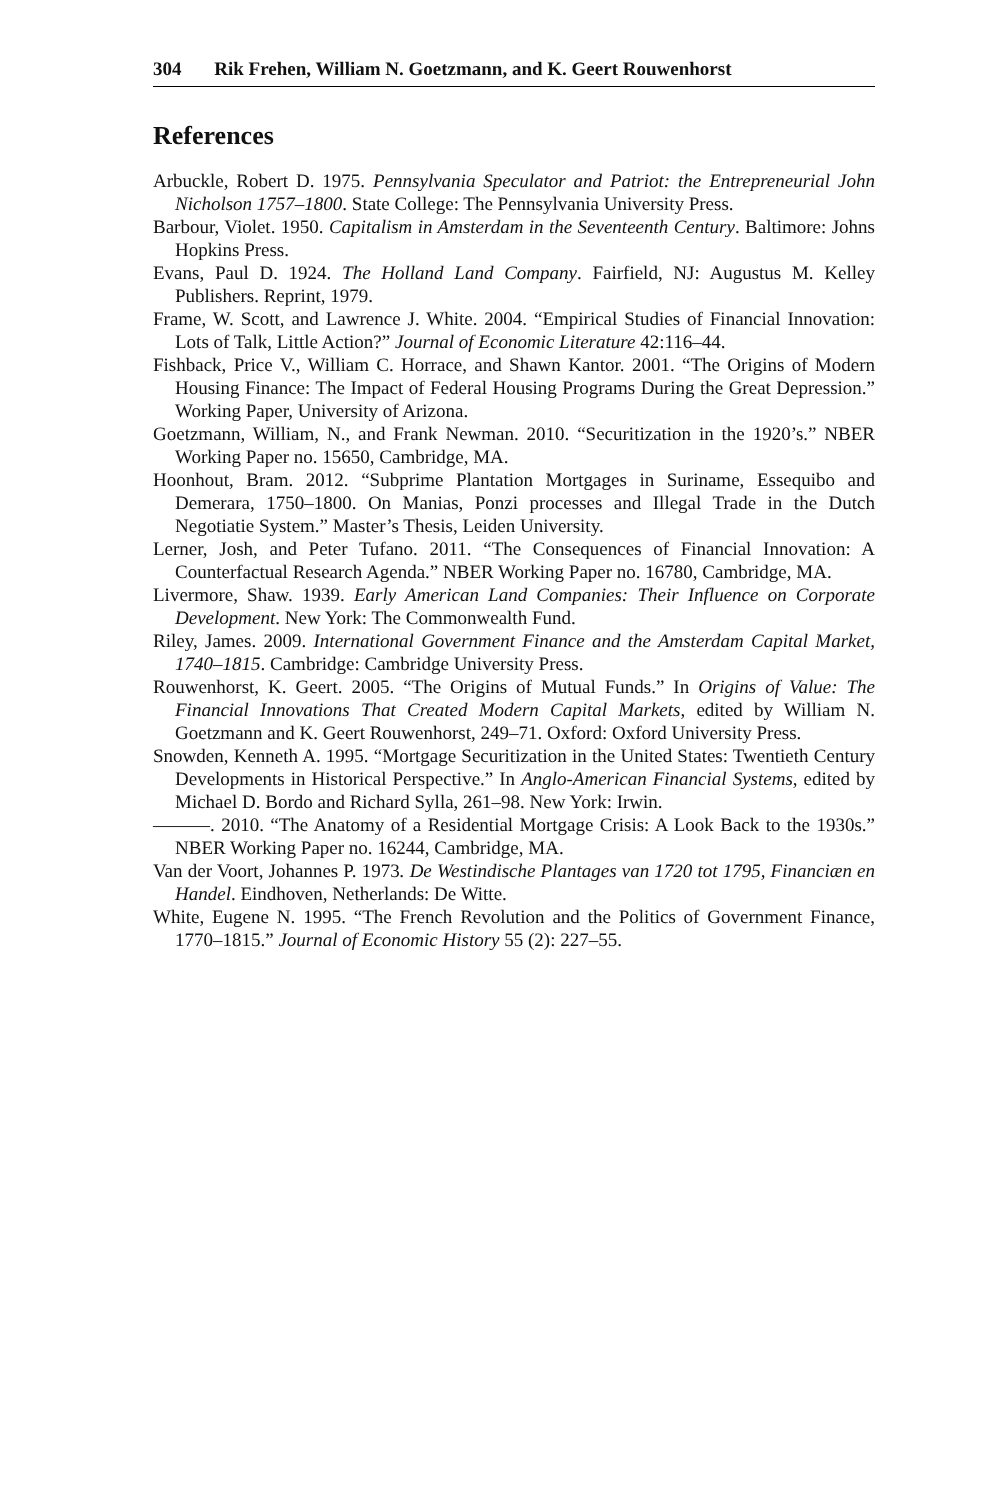304 Rik Frehen, William N. Goetzmann, and K. Geert Rouwenhorst
References
Arbuckle, Robert D. 1975. Pennsylvania Speculator and Patriot: the Entrepreneurial John Nicholson 1757–1800. State College: The Pennsylvania University Press.
Barbour, Violet. 1950. Capitalism in Amsterdam in the Seventeenth Century. Baltimore: Johns Hopkins Press.
Evans, Paul D. 1924. The Holland Land Company. Fairfield, NJ: Augustus M. Kelley Publishers. Reprint, 1979.
Frame, W. Scott, and Lawrence J. White. 2004. “Empirical Studies of Financial Innovation: Lots of Talk, Little Action?” Journal of Economic Literature 42:116–44.
Fishback, Price V., William C. Horrace, and Shawn Kantor. 2001. “The Origins of Modern Housing Finance: The Impact of Federal Housing Programs During the Great Depression.” Working Paper, University of Arizona.
Goetzmann, William, N., and Frank Newman. 2010. “Securitization in the 1920’s.” NBER Working Paper no. 15650, Cambridge, MA.
Hoonhout, Bram. 2012. “Subprime Plantation Mortgages in Suriname, Essequibo and Demerara, 1750–1800. On Manias, Ponzi processes and Illegal Trade in the Dutch Negotiatie System.” Master’s Thesis, Leiden University.
Lerner, Josh, and Peter Tufano. 2011. “The Consequences of Financial Innovation: A Counterfactual Research Agenda.” NBER Working Paper no. 16780, Cambridge, MA.
Livermore, Shaw. 1939. Early American Land Companies: Their Influence on Corporate Development. New York: The Commonwealth Fund.
Riley, James. 2009. International Government Finance and the Amsterdam Capital Market, 1740–1815. Cambridge: Cambridge University Press.
Rouwenhorst, K. Geert. 2005. “The Origins of Mutual Funds.” In Origins of Value: The Financial Innovations That Created Modern Capital Markets, edited by William N. Goetzmann and K. Geert Rouwenhorst, 249–71. Oxford: Oxford University Press.
Snowden, Kenneth A. 1995. “Mortgage Securitization in the United States: Twentieth Century Developments in Historical Perspective.” In Anglo-American Financial Systems, edited by Michael D. Bordo and Richard Sylla, 261–98. New York: Irwin.
———. 2010. “The Anatomy of a Residential Mortgage Crisis: A Look Back to the 1930s.” NBER Working Paper no. 16244, Cambridge, MA.
Van der Voort, Johannes P. 1973. De Westindische Plantages van 1720 tot 1795, Financiæn en Handel. Eindhoven, Netherlands: De Witte.
White, Eugene N. 1995. “The French Revolution and the Politics of Government Finance, 1770–1815.” Journal of Economic History 55 (2): 227–55.